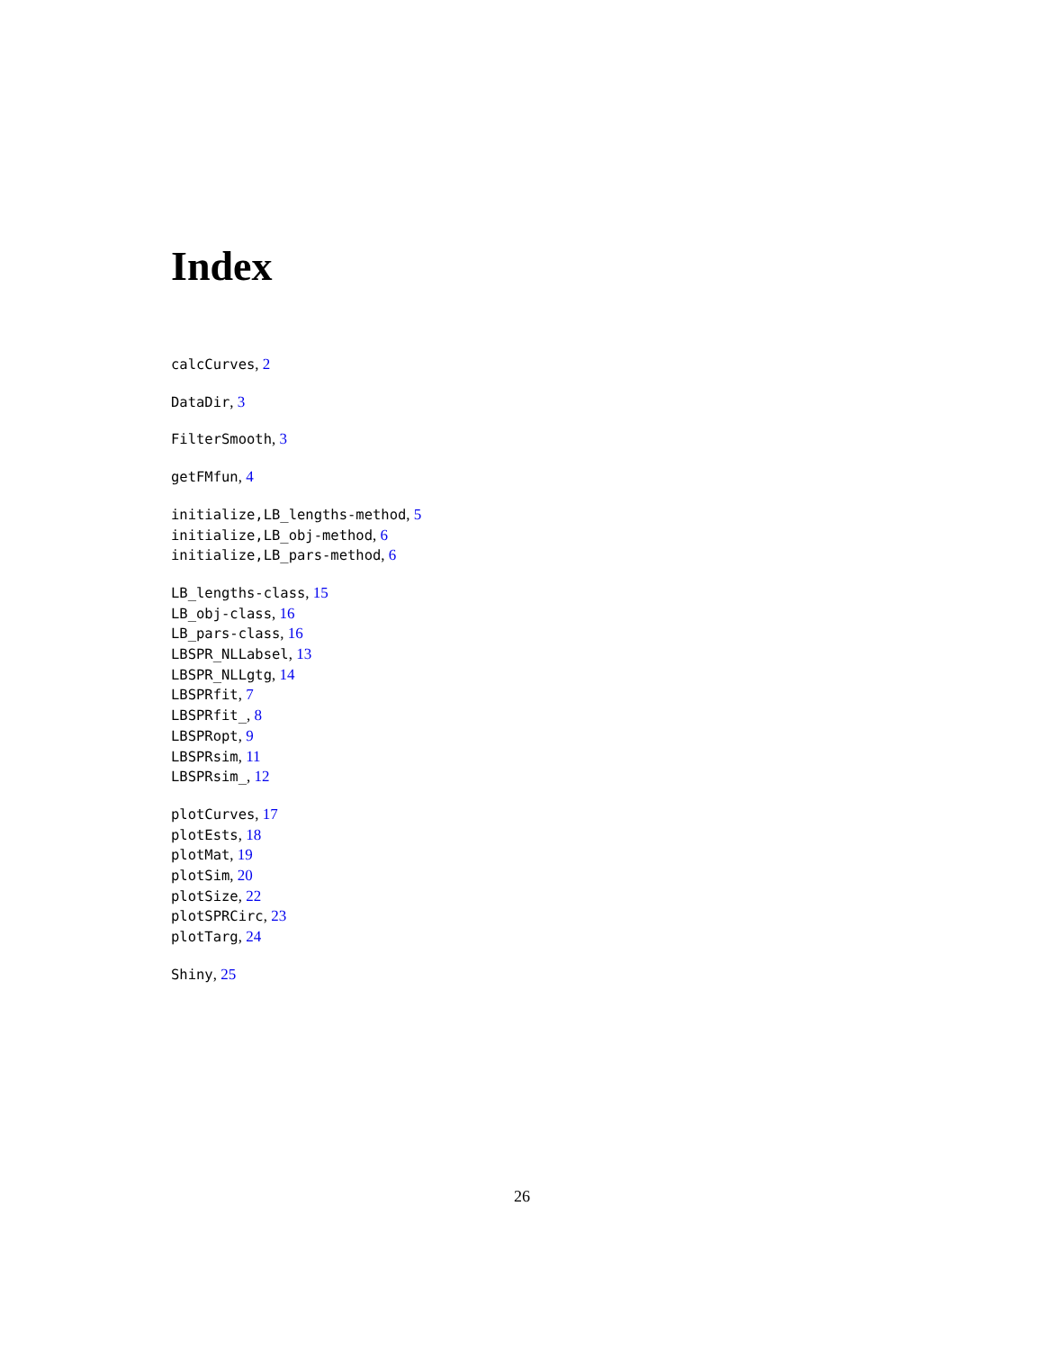Index
calcCurves, 2
DataDir, 3
FilterSmooth, 3
getFMfun, 4
initialize,LB_lengths-method, 5
initialize,LB_obj-method, 6
initialize,LB_pars-method, 6
LB_lengths-class, 15
LB_obj-class, 16
LB_pars-class, 16
LBSPR_NLLabsel, 13
LBSPR_NLLgtg, 14
LBSPRfit, 7
LBSPRfit_, 8
LBSPRopt, 9
LBSPRsim, 11
LBSPRsim_, 12
plotCurves, 17
plotEsts, 18
plotMat, 19
plotSim, 20
plotSize, 22
plotSPRCirc, 23
plotTarg, 24
Shiny, 25
26